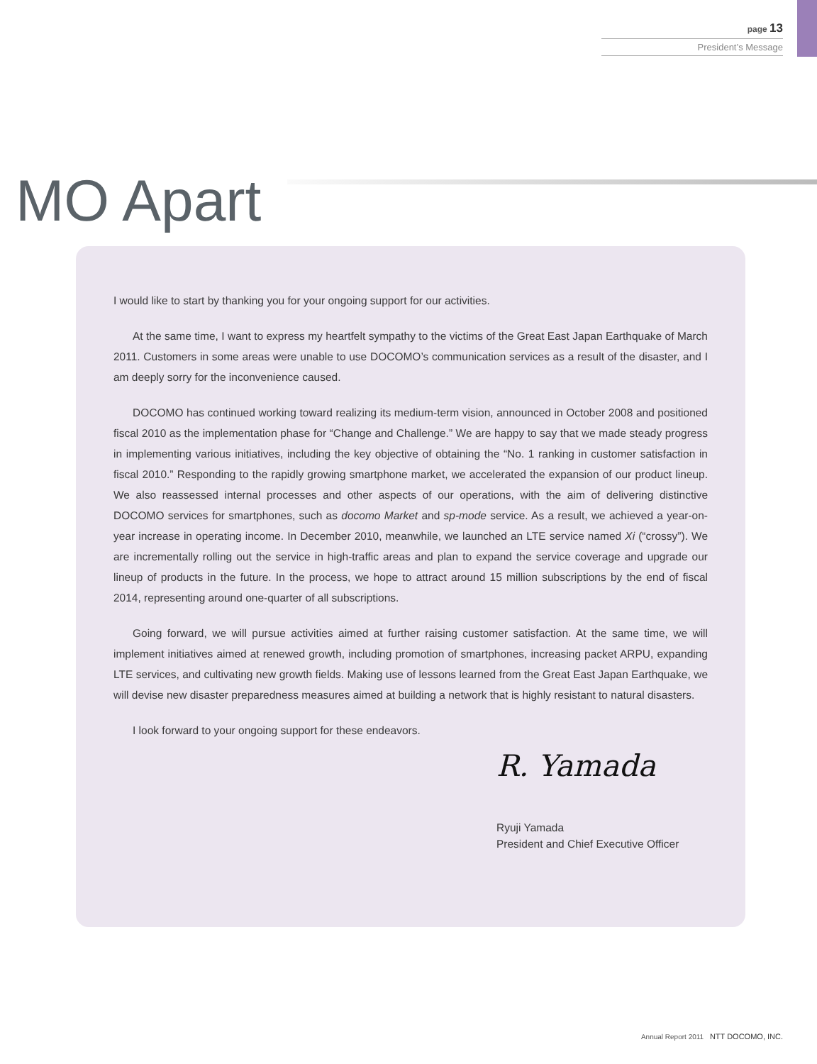page 13
President’s Message
MO Apart
I would like to start by thanking you for your ongoing support for our activities.
At the same time, I want to express my heartfelt sympathy to the victims of the Great East Japan Earthquake of March 2011. Customers in some areas were unable to use DOCOMO’s communication services as a result of the disaster, and I am deeply sorry for the inconvenience caused.
DOCOMO has continued working toward realizing its medium-term vision, announced in October 2008 and positioned fiscal 2010 as the implementation phase for “Change and Challenge.” We are happy to say that we made steady progress in implementing various initiatives, including the key objective of obtaining the “No. 1 ranking in customer satisfaction in fiscal 2010.” Responding to the rapidly growing smartphone market, we accelerated the expansion of our product lineup. We also reassessed internal processes and other aspects of our operations, with the aim of delivering distinctive DOCOMO services for smartphones, such as docomo Market and sp-mode service. As a result, we achieved a year-on-year increase in operating income. In December 2010, meanwhile, we launched an LTE service named Xi (“crossy”). We are incrementally rolling out the service in high-traffic areas and plan to expand the service coverage and upgrade our lineup of products in the future. In the process, we hope to attract around 15 million subscriptions by the end of fiscal 2014, representing around one-quarter of all subscriptions.
Going forward, we will pursue activities aimed at further raising customer satisfaction. At the same time, we will implement initiatives aimed at renewed growth, including promotion of smartphones, increasing packet ARPU, expanding LTE services, and cultivating new growth fields. Making use of lessons learned from the Great East Japan Earthquake, we will devise new disaster preparedness measures aimed at building a network that is highly resistant to natural disasters.
I look forward to your ongoing support for these endeavors.
R. Yamada
Ryuji Yamada
President and Chief Executive Officer
Annual Report 2011 NTT DOCOMO, INC.